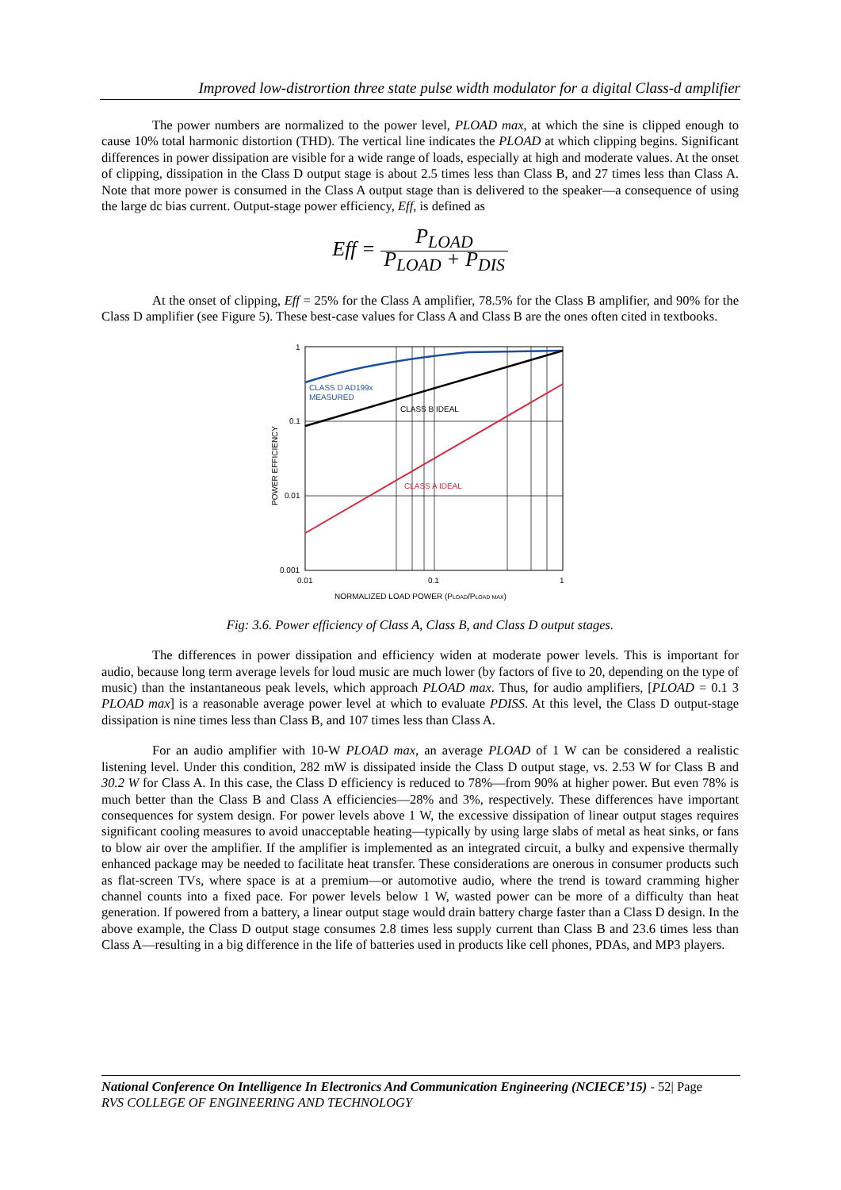Improved low-distrortion three state pulse width modulator for a digital Class-d amplifier
The power numbers are normalized to the power level, PLOAD max, at which the sine is clipped enough to cause 10% total harmonic distortion (THD). The vertical line indicates the PLOAD at which clipping begins. Significant differences in power dissipation are visible for a wide range of loads, especially at high and moderate values. At the onset of clipping, dissipation in the Class D output stage is about 2.5 times less than Class B, and 27 times less than Class A. Note that more power is consumed in the Class A output stage than is delivered to the speaker—a consequence of using the large dc bias current. Output-stage power efficiency, Eff, is defined as
Eff = P<sub>LOAD</sub> P<sub>LOAD</sub> + P<sub>DIS</sub>
At the onset of clipping, Eff = 25% for the Class A amplifier, 78.5% for the Class B amplifier, and 90% for the Class D amplifier (see Figure 5). These best-case values for Class A and Class B are the ones often cited in textbooks.
CLASS D AD199x
MEASURED
CLASS B IDEAL
CLASS A IDEAL
1
0.1
0.01
0.001
0.01
0.1
1
POWER EFFICIENCY
NORMALIZED LOAD POWER (PLOAD/PLOAD MAX)
Fig: 3.6. Power efficiency of Class A, Class B, and Class D output stages.
The differences in power dissipation and efficiency widen at moderate power levels. This is important for audio, because long term average levels for loud music are much lower (by factors of five to 20, depending on the type of music) than the instantaneous peak levels, which approach PLOAD max. Thus, for audio amplifiers, [PLOAD = 0.1 3 PLOAD max] is a reasonable average power level at which to evaluate PDISS. At this level, the Class D output-stage dissipation is nine times less than Class B, and 107 times less than Class A.
For an audio amplifier with 10-W PLOAD max, an average PLOAD of 1 W can be considered a realistic listening level. Under this condition, 282 mW is dissipated inside the Class D output stage, vs. 2.53 W for Class B and 30.2 W for Class A. In this case, the Class D efficiency is reduced to 78%—from 90% at higher power. But even 78% is much better than the Class B and Class A efficiencies—28% and 3%, respectively. These differences have important consequences for system design. For power levels above 1 W, the excessive dissipation of linear output stages requires significant cooling measures to avoid unacceptable heating—typically by using large slabs of metal as heat sinks, or fans to blow air over the amplifier. If the amplifier is implemented as an integrated circuit, a bulky and expensive thermally enhanced package may be needed to facilitate heat transfer. These considerations are onerous in consumer products such as flat-screen TVs, where space is at a premium—or automotive audio, where the trend is toward cramming higher channel counts into a fixed pace. For power levels below 1 W, wasted power can be more of a difficulty than heat generation. If powered from a battery, a linear output stage would drain battery charge faster than a Class D design. In the above example, the Class D output stage consumes 2.8 times less supply current than Class B and 23.6 times less than Class A—resulting in a big difference in the life of batteries used in products like cell phones, PDAs, and MP3 players.
National Conference On Intelligence In Electronics And Communication Engineering (NCIECE’15) - 52| Page
RVS COLLEGE OF ENGINEERING AND TECHNOLOGY